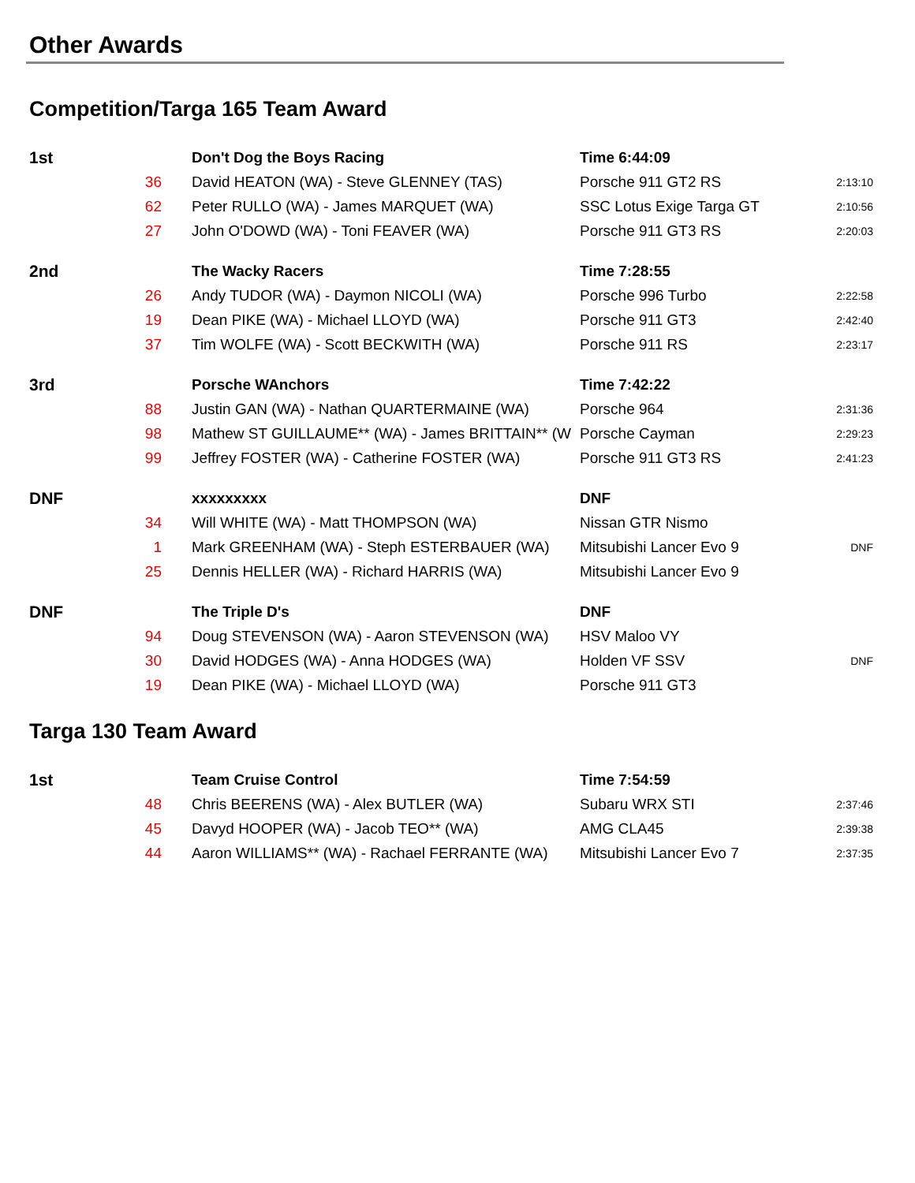Other Awards
Competition/Targa 165 Team Award
| 1st | | Don't Dog the Boys Racing | Time 6:44:09 | |
| | 36 | David HEATON (WA) - Steve GLENNEY (TAS) | Porsche 911 GT2 RS | 2:13:10 |
| | 62 | Peter RULLO (WA) - James MARQUET (WA) | SSC Lotus Exige Targa GT | 2:10:56 |
| | 27 | John O'DOWD (WA) - Toni FEAVER (WA) | Porsche 911 GT3 RS | 2:20:03 |
| 2nd | | The Wacky Racers | Time 7:28:55 | |
| | 26 | Andy TUDOR (WA) - Daymon NICOLI (WA) | Porsche 996 Turbo | 2:22:58 |
| | 19 | Dean PIKE (WA) - Michael LLOYD (WA) | Porsche 911 GT3 | 2:42:40 |
| | 37 | Tim WOLFE (WA) - Scott BECKWITH (WA) | Porsche 911 RS | 2:23:17 |
| 3rd | | Porsche WAnchors | Time 7:42:22 | |
| | 88 | Justin GAN (WA) - Nathan QUARTERMAINE (WA) | Porsche 964 | 2:31:36 |
| | 98 | Mathew ST GUILLAUME** (WA) - James BRITTAIN** (W | Porsche Cayman | 2:29:23 |
| | 99 | Jeffrey FOSTER (WA) - Catherine FOSTER (WA) | Porsche 911 GT3 RS | 2:41:23 |
| DNF | | xxxxxxxxx | DNF | |
| | 34 | Will WHITE (WA) - Matt THOMPSON (WA) | Nissan GTR Nismo | |
| | 1 | Mark GREENHAM (WA) - Steph ESTERBAUER (WA) | Mitsubishi Lancer Evo 9 | DNF |
| | 25 | Dennis HELLER (WA) - Richard HARRIS (WA) | Mitsubishi Lancer Evo 9 | |
| DNF | | The Triple D's | DNF | |
| | 94 | Doug STEVENSON (WA) - Aaron STEVENSON (WA) | HSV Maloo VY | |
| | 30 | David HODGES (WA) - Anna HODGES (WA) | Holden VF SSV | DNF |
| | 19 | Dean PIKE (WA) - Michael LLOYD (WA) | Porsche 911 GT3 | |
Targa 130 Team Award
| 1st | | Team Cruise Control | Time 7:54:59 | |
| | 48 | Chris BEERENS (WA) - Alex BUTLER (WA) | Subaru WRX STI | 2:37:46 |
| | 45 | Davyd HOOPER (WA) - Jacob TEO** (WA) | AMG CLA45 | 2:39:38 |
| | 44 | Aaron WILLIAMS** (WA) - Rachael FERRANTE (WA) | Mitsubishi Lancer Evo 7 | 2:37:35 |